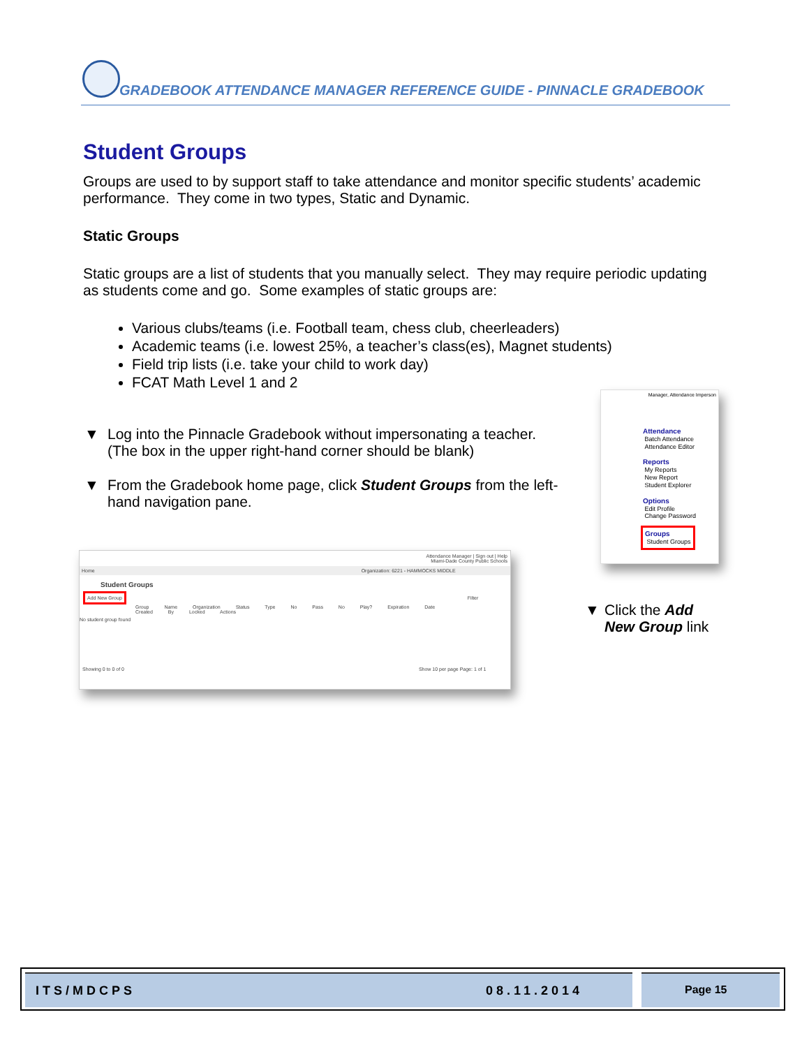GRADEBOOK ATTENDANCE MANAGER REFERENCE GUIDE - PINNACLE GRADEBOOK
Student Groups
Groups are used to by support staff to take attendance and monitor specific students’ academic performance. They come in two types, Static and Dynamic.
Static Groups
Static groups are a list of students that you manually select. They may require periodic updating as students come and go. Some examples of static groups are:
Various clubs/teams (i.e. Football team, chess club, cheerleaders)
Academic teams (i.e. lowest 25%, a teacher’s class(es), Magnet students)
Field trip lists (i.e. take your child to work day)
FCAT Math Level 1 and 2
▼ Log into the Pinnacle Gradebook without impersonating a teacher. (The box in the upper right-hand corner should be blank)
▼ From the Gradebook home page, click Student Groups from the left-hand navigation pane.
Manager, Attendance Imperson
Attendance
Batch Attendance
Attendance Editor
Reports
My Reports
New Report
Student Explorer
Options
Edit Profile
Change Password
Groups
Student Groups
▼ Click the Add
New Group link
Attendance Manager | Sign out | Help
Miami-Dade County Public Schools
Home Organization: 6221 - HAMMOCKS MIDDLE
Student Groups
Add New Group Filter
Group Name Organization Status Type No Pass No Play? Expiration Date Created By Locked Actions
No student group found
Showing 0 to 0 of 0 Show 10 per page Page: 1 of 1
ITS/MDCPS 08.11.2014 Page 15